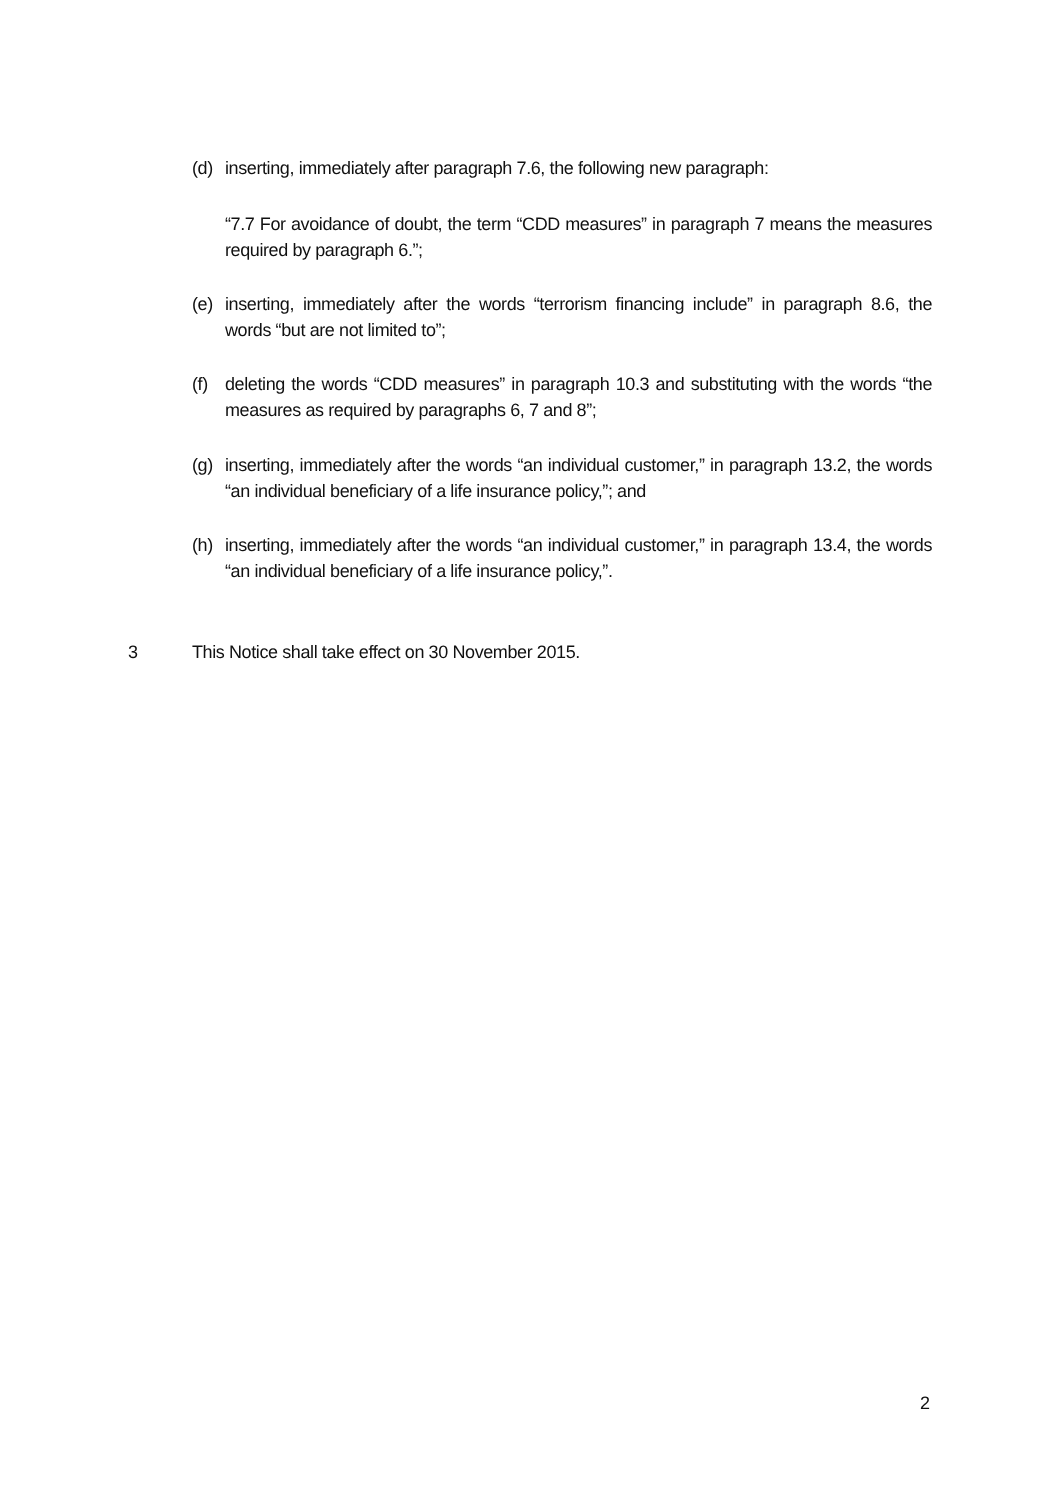(d) inserting, immediately after paragraph 7.6, the following new paragraph:
“7.7 For avoidance of doubt, the term “CDD measures” in paragraph 7 means the measures required by paragraph 6.”;
(e) inserting, immediately after the words “terrorism financing include” in paragraph 8.6, the words “but are not limited to”;
(f) deleting the words “CDD measures” in paragraph 10.3 and substituting with the words “the measures as required by paragraphs 6, 7 and 8”;
(g) inserting, immediately after the words “an individual customer,” in paragraph 13.2, the words “an individual beneficiary of a life insurance policy,”; and
(h) inserting, immediately after the words “an individual customer,” in paragraph 13.4, the words “an individual beneficiary of a life insurance policy,”.
3 This Notice shall take effect on 30 November 2015.
2